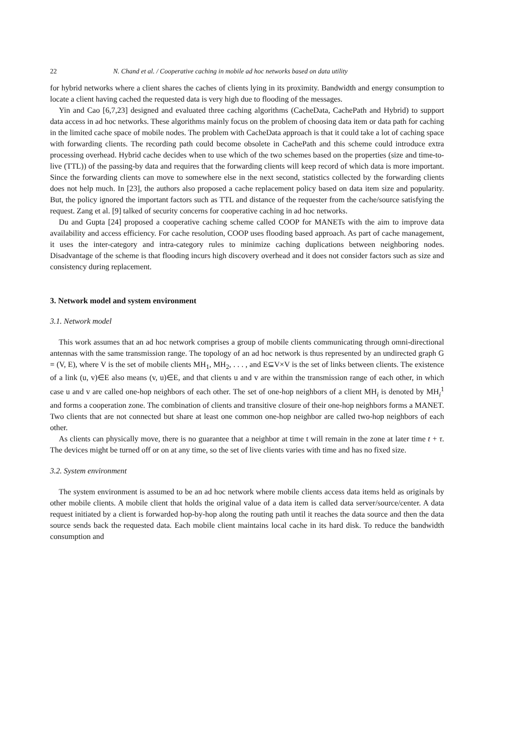22 N. Chand et al. / Cooperative caching in mobile ad hoc networks based on data utility
for hybrid networks where a client shares the caches of clients lying in its proximity. Bandwidth and energy consumption to locate a client having cached the requested data is very high due to flooding of the messages.
Yin and Cao [6,7,23] designed and evaluated three caching algorithms (CacheData, CachePath and Hybrid) to support data access in ad hoc networks. These algorithms mainly focus on the problem of choosing data item or data path for caching in the limited cache space of mobile nodes. The problem with CacheData approach is that it could take a lot of caching space with forwarding clients. The recording path could become obsolete in CachePath and this scheme could introduce extra processing overhead. Hybrid cache decides when to use which of the two schemes based on the properties (size and time-to-live (TTL)) of the passing-by data and requires that the forwarding clients will keep record of which data is more important. Since the forwarding clients can move to somewhere else in the next second, statistics collected by the forwarding clients does not help much. In [23], the authors also proposed a cache replacement policy based on data item size and popularity. But, the policy ignored the important factors such as TTL and distance of the requester from the cache/source satisfying the request. Zang et al. [9] talked of security concerns for cooperative caching in ad hoc networks.
Du and Gupta [24] proposed a cooperative caching scheme called COOP for MANETs with the aim to improve data availability and access efficiency. For cache resolution, COOP uses flooding based approach. As part of cache management, it uses the inter-category and intra-category rules to minimize caching duplications between neighboring nodes. Disadvantage of the scheme is that flooding incurs high discovery overhead and it does not consider factors such as size and consistency during replacement.
3. Network model and system environment
3.1. Network model
This work assumes that an ad hoc network comprises a group of mobile clients communicating through omni-directional antennas with the same transmission range. The topology of an ad hoc network is thus represented by an undirected graph G = (V, E), where V is the set of mobile clients MH<sub>1</sub>, MH<sub>2</sub>, . . . , and E⊆V×V is the set of links between clients. The existence of a link (u, v)∈E also means (v, u)∈E, and that clients u and v are within the transmission range of each other, in which case u and v are called one-hop neighbors of each other. The set of one-hop neighbors of a client MH<sub>i</sub> is denoted by MH<sub>i</sub><sup>1</sup> and forms a cooperation zone. The combination of clients and transitive closure of their one-hop neighbors forms a MANET. Two clients that are not connected but share at least one common one-hop neighbor are called two-hop neighbors of each other.
As clients can physically move, there is no guarantee that a neighbor at time t will remain in the zone at later time t + τ. The devices might be turned off or on at any time, so the set of live clients varies with time and has no fixed size.
3.2. System environment
The system environment is assumed to be an ad hoc network where mobile clients access data items held as originals by other mobile clients. A mobile client that holds the original value of a data item is called data server/source/center. A data request initiated by a client is forwarded hop-by-hop along the routing path until it reaches the data source and then the data source sends back the requested data. Each mobile client maintains local cache in its hard disk. To reduce the bandwidth consumption and